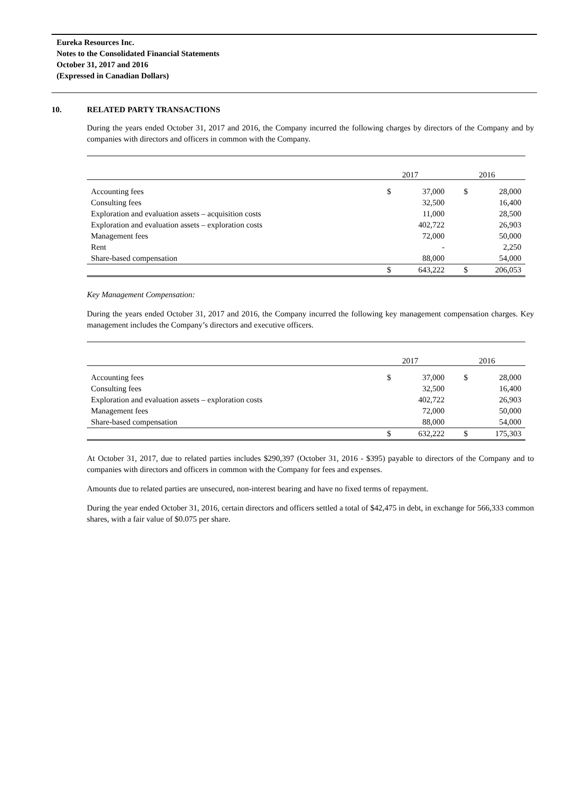Eureka Resources Inc.
Notes to the Consolidated Financial Statements
October 31, 2017 and 2016
(Expressed in Canadian Dollars)
10. RELATED PARTY TRANSACTIONS
During the years ended October 31, 2017 and 2016, the Company incurred the following charges by directors of the Company and by companies with directors and officers in common with the Company.
| | 2017 | | 2016 | |
| --- | --- | --- | --- | --- |
| Accounting fees | $ | 37,000 | $ | 28,000 |
| Consulting fees | | 32,500 | | 16,400 |
| Exploration and evaluation assets – acquisition costs | | 11,000 | | 28,500 |
| Exploration and evaluation assets – exploration costs | | 402,722 | | 26,903 |
| Management fees | | 72,000 | | 50,000 |
| Rent | | - | | 2,250 |
| Share-based compensation | | 88,000 | | 54,000 |
| | $ | 643,222 | $ | 206,053 |
Key Management Compensation:
During the years ended October 31, 2017 and 2016, the Company incurred the following key management compensation charges. Key management includes the Company’s directors and executive officers.
| | 2017 | | 2016 | |
| --- | --- | --- | --- | --- |
| Accounting fees | $ | 37,000 | $ | 28,000 |
| Consulting fees | | 32,500 | | 16,400 |
| Exploration and evaluation assets – exploration costs | | 402,722 | | 26,903 |
| Management fees | | 72,000 | | 50,000 |
| Share-based compensation | | 88,000 | | 54,000 |
| | $ | 632,222 | $ | 175,303 |
At October 31, 2017, due to related parties includes $290,397 (October 31, 2016 - $395) payable to directors of the Company and to companies with directors and officers in common with the Company for fees and expenses.
Amounts due to related parties are unsecured, non-interest bearing and have no fixed terms of repayment.
During the year ended October 31, 2016, certain directors and officers settled a total of $42,475 in debt, in exchange for 566,333 common shares, with a fair value of $0.075 per share.